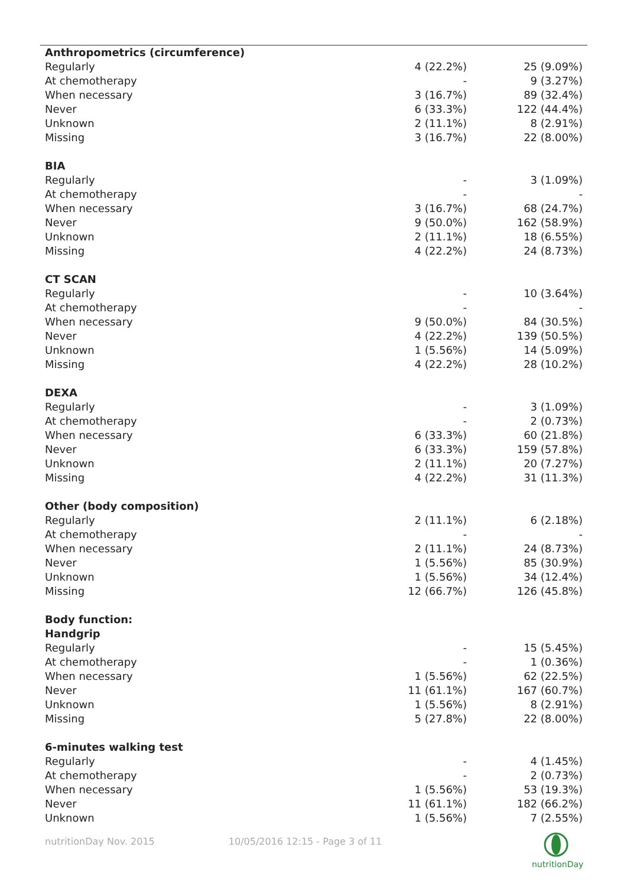| Anthropometrics (circumference) | | |
| Regularly | 4 (22.2%) | 25 (9.09%) |
| At chemotherapy | - | 9 (3.27%) |
| When necessary | 3 (16.7%) | 89 (32.4%) |
| Never | 6 (33.3%) | 122 (44.4%) |
| Unknown | 2 (11.1%) | 8 (2.91%) |
| Missing | 3 (16.7%) | 22 (8.00%) |
| BIA | | |
| Regularly | - | 3 (1.09%) |
| At chemotherapy | - | - |
| When necessary | 3 (16.7%) | 68 (24.7%) |
| Never | 9 (50.0%) | 162 (58.9%) |
| Unknown | 2 (11.1%) | 18 (6.55%) |
| Missing | 4 (22.2%) | 24 (8.73%) |
| CT SCAN | | |
| Regularly | - | 10 (3.64%) |
| At chemotherapy | - | - |
| When necessary | 9 (50.0%) | 84 (30.5%) |
| Never | 4 (22.2%) | 139 (50.5%) |
| Unknown | 1 (5.56%) | 14 (5.09%) |
| Missing | 4 (22.2%) | 28 (10.2%) |
| DEXA | | |
| Regularly | - | 3 (1.09%) |
| At chemotherapy | - | 2 (0.73%) |
| When necessary | 6 (33.3%) | 60 (21.8%) |
| Never | 6 (33.3%) | 159 (57.8%) |
| Unknown | 2 (11.1%) | 20 (7.27%) |
| Missing | 4 (22.2%) | 31 (11.3%) |
| Other (body composition) | | |
| Regularly | 2 (11.1%) | 6 (2.18%) |
| At chemotherapy | - | - |
| When necessary | 2 (11.1%) | 24 (8.73%) |
| Never | 1 (5.56%) | 85 (30.9%) |
| Unknown | 1 (5.56%) | 34 (12.4%) |
| Missing | 12 (66.7%) | 126 (45.8%) |
| Body function: | | |
| Handgrip | | |
| Regularly | - | 15 (5.45%) |
| At chemotherapy | - | 1 (0.36%) |
| When necessary | 1 (5.56%) | 62 (22.5%) |
| Never | 11 (61.1%) | 167 (60.7%) |
| Unknown | 1 (5.56%) | 8 (2.91%) |
| Missing | 5 (27.8%) | 22 (8.00%) |
| 6-minutes walking test | | |
| Regularly | - | 4 (1.45%) |
| At chemotherapy | - | 2 (0.73%) |
| When necessary | 1 (5.56%) | 53 (19.3%) |
| Never | 11 (61.1%) | 182 (66.2%) |
| Unknown | 1 (5.56%) | 7 (2.55%) |
nutritionDay Nov. 2015 10/05/2016 12:15 - Page 3 of 11
nutritionDay